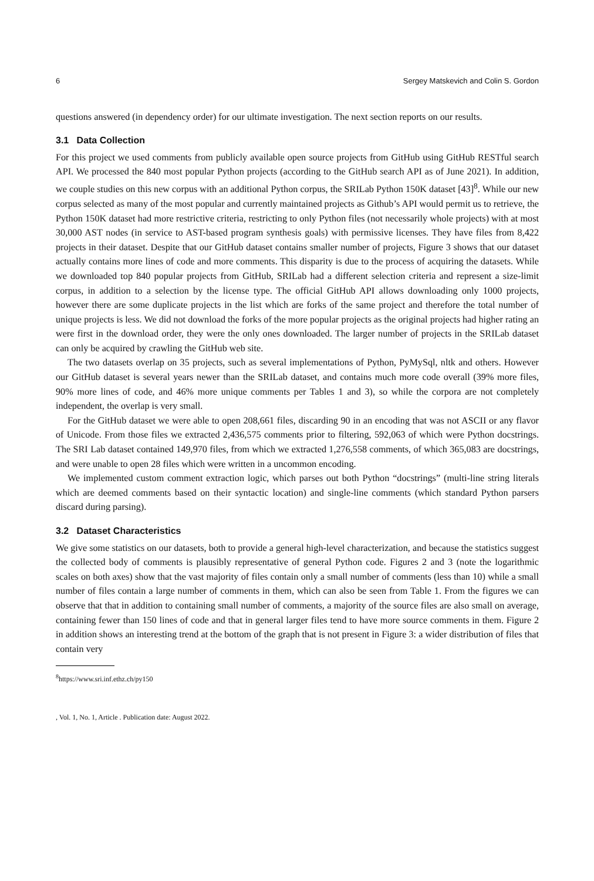6 Sergey Matskevich and Colin S. Gordon
questions answered (in dependency order) for our ultimate investigation. The next section reports on our results.
3.1 Data Collection
For this project we used comments from publicly available open source projects from GitHub using GitHub RESTful search API. We processed the 840 most popular Python projects (according to the GitHub search API as of June 2021). In addition, we couple studies on this new corpus with an additional Python corpus, the SRILab Python 150K dataset [43]<sup>8</sup>. While our new corpus selected as many of the most popular and currently maintained projects as Github’s API would permit us to retrieve, the Python 150K dataset had more restrictive criteria, restricting to only Python files (not necessarily whole projects) with at most 30,000 AST nodes (in service to AST-based program synthesis goals) with permissive licenses. They have files from 8,422 projects in their dataset. Despite that our GitHub dataset contains smaller number of projects, Figure 3 shows that our dataset actually contains more lines of code and more comments. This disparity is due to the process of acquiring the datasets. While we downloaded top 840 popular projects from GitHub, SRILab had a different selection criteria and represent a size-limit corpus, in addition to a selection by the license type. The official GitHub API allows downloading only 1000 projects, however there are some duplicate projects in the list which are forks of the same project and therefore the total number of unique projects is less. We did not download the forks of the more popular projects as the original projects had higher rating an were first in the download order, they were the only ones downloaded. The larger number of projects in the SRILab dataset can only be acquired by crawling the GitHub web site.
The two datasets overlap on 35 projects, such as several implementations of Python, PyMySql, nltk and others. However our GitHub dataset is several years newer than the SRILab dataset, and contains much more code overall (39% more files, 90% more lines of code, and 46% more unique comments per Tables 1 and 3), so while the corpora are not completely independent, the overlap is very small.
For the GitHub dataset we were able to open 208,661 files, discarding 90 in an encoding that was not ASCII or any flavor of Unicode. From those files we extracted 2,436,575 comments prior to filtering, 592,063 of which were Python docstrings. The SRI Lab dataset contained 149,970 files, from which we extracted 1,276,558 comments, of which 365,083 are docstrings, and were unable to open 28 files which were written in a uncommon encoding.
We implemented custom comment extraction logic, which parses out both Python “docstrings” (multi-line string literals which are deemed comments based on their syntactic location) and single-line comments (which standard Python parsers discard during parsing).
3.2 Dataset Characteristics
We give some statistics on our datasets, both to provide a general high-level characterization, and because the statistics suggest the collected body of comments is plausibly representative of general Python code. Figures 2 and 3 (note the logarithmic scales on both axes) show that the vast majority of files contain only a small number of comments (less than 10) while a small number of files contain a large number of comments in them, which can also be seen from Table 1. From the figures we can observe that that in addition to containing small number of comments, a majority of the source files are also small on average, containing fewer than 150 lines of code and that in general larger files tend to have more source comments in them. Figure 2 in addition shows an interesting trend at the bottom of the graph that is not present in Figure 3: a wider distribution of files that contain very
<sup>8</sup> https://www.sri.inf.ethz.ch/py150
, Vol. 1, No. 1, Article . Publication date: August 2022.